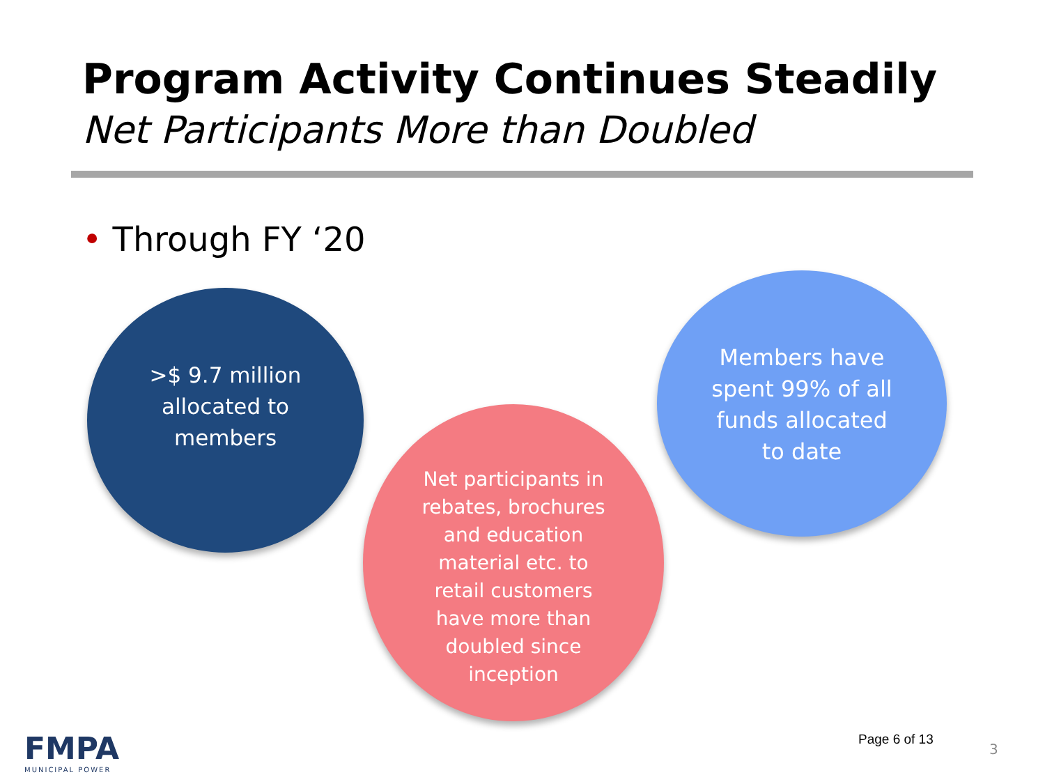Program Activity Continues Steadily
Net Participants More than Doubled
• Through FY ‘20
>$ 9.7 million
allocated to
members
Members have
spent 99% of all
funds allocated
to date
Net participants in
rebates, brochures
and education
material etc. to
retail customers
have more than
doubled since
inception
FMPA
MUNICIPAL POWER
Page 6 of 13
3